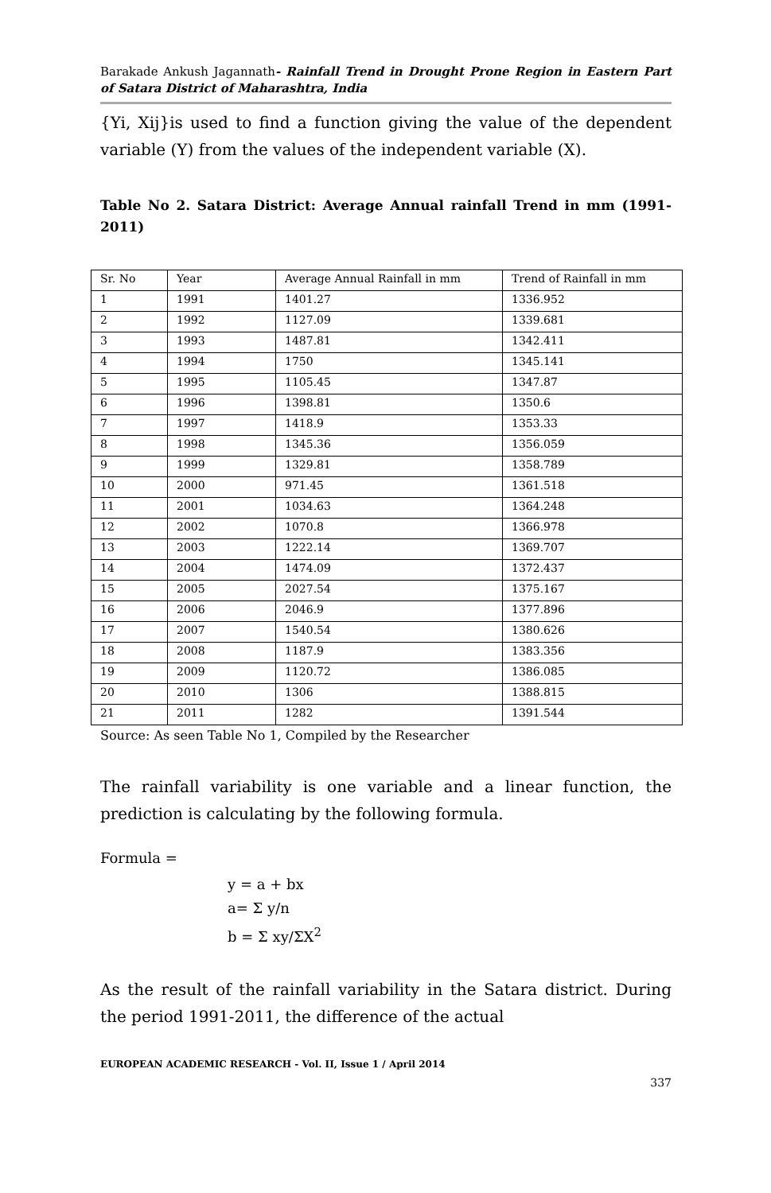Barakade Ankush Jagannath- Rainfall Trend in Drought Prone Region in Eastern Part of Satara District of Maharashtra, India
{Yi, Xij}is used to find a function giving the value of the dependent variable (Y) from the values of the independent variable (X).
Table No 2. Satara District: Average Annual rainfall Trend in mm (1991-2011)
| Sr. No | Year | Average Annual Rainfall in mm | Trend of Rainfall in mm |
| --- | --- | --- | --- |
| 1 | 1991 | 1401.27 | 1336.952 |
| 2 | 1992 | 1127.09 | 1339.681 |
| 3 | 1993 | 1487.81 | 1342.411 |
| 4 | 1994 | 1750 | 1345.141 |
| 5 | 1995 | 1105.45 | 1347.87 |
| 6 | 1996 | 1398.81 | 1350.6 |
| 7 | 1997 | 1418.9 | 1353.33 |
| 8 | 1998 | 1345.36 | 1356.059 |
| 9 | 1999 | 1329.81 | 1358.789 |
| 10 | 2000 | 971.45 | 1361.518 |
| 11 | 2001 | 1034.63 | 1364.248 |
| 12 | 2002 | 1070.8 | 1366.978 |
| 13 | 2003 | 1222.14 | 1369.707 |
| 14 | 2004 | 1474.09 | 1372.437 |
| 15 | 2005 | 2027.54 | 1375.167 |
| 16 | 2006 | 2046.9 | 1377.896 |
| 17 | 2007 | 1540.54 | 1380.626 |
| 18 | 2008 | 1187.9 | 1383.356 |
| 19 | 2009 | 1120.72 | 1386.085 |
| 20 | 2010 | 1306 | 1388.815 |
| 21 | 2011 | 1282 | 1391.544 |
Source: As seen Table No 1, Compiled by the Researcher
The rainfall variability is one variable and a linear function, the prediction is calculating by the following formula.
Formula =
y = a + bx
a= Σ y/n
b = Σ xy/ΣX<sup>2</sup>
As the result of the rainfall variability in the Satara district. During the period 1991-2011, the difference of the actual
EUROPEAN ACADEMIC RESEARCH - Vol. II, Issue 1 / April 2014
337